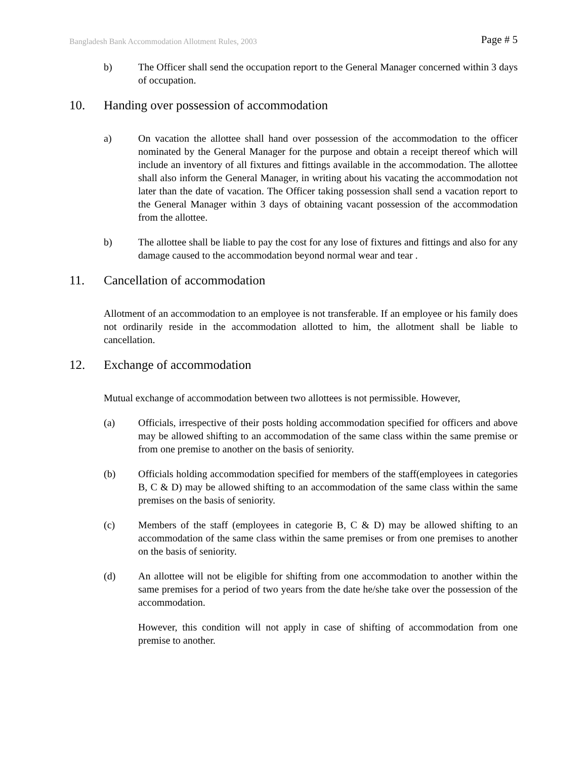Bangladesh Bank Accommodation Allotment Rules, 2003 Page # 5
b) The Officer shall send the occupation report to the General Manager concerned within 3 days of occupation.
10. Handing over possession of accommodation
a) On vacation the allottee shall hand over possession of the accommodation to the officer nominated by the General Manager for the purpose and obtain a receipt thereof which will include an inventory of all fixtures and fittings available in the accommodation. The allottee shall also inform the General Manager, in writing about his vacating the accommodation not later than the date of vacation. The Officer taking possession shall send a vacation report to the General Manager within 3 days of obtaining vacant possession of the accommodation from the allottee.
b) The allottee shall be liable to pay the cost for any lose of fixtures and fittings and also for any damage caused to the accommodation beyond normal wear and tear .
11. Cancellation of accommodation
Allotment of an accommodation to an employee is not transferable. If an employee or his family does not ordinarily reside in the accommodation allotted to him, the allotment shall be liable to cancellation.
12. Exchange of accommodation
Mutual exchange of accommodation between two allottees is not permissible. However,
(a) Officials, irrespective of their posts holding accommodation specified for officers and above may be allowed shifting to an accommodation of the same class within the same premise or from one premise to another on the basis of seniority.
(b) Officials holding accommodation specified for members of the staff(employees in categories B, C & D) may be allowed shifting to an accommodation of the same class within the same premises on the basis of seniority.
(c) Members of the staff (employees in categorie B, C & D) may be allowed shifting to an accommodation of the same class within the same premises or from one premises to another on the basis of seniority.
(d) An allottee will not be eligible for shifting from one accommodation to another within the same premises for a period of two years from the date he/she take over the possession of the accommodation.
However, this condition will not apply in case of shifting of accommodation from one premise to another.